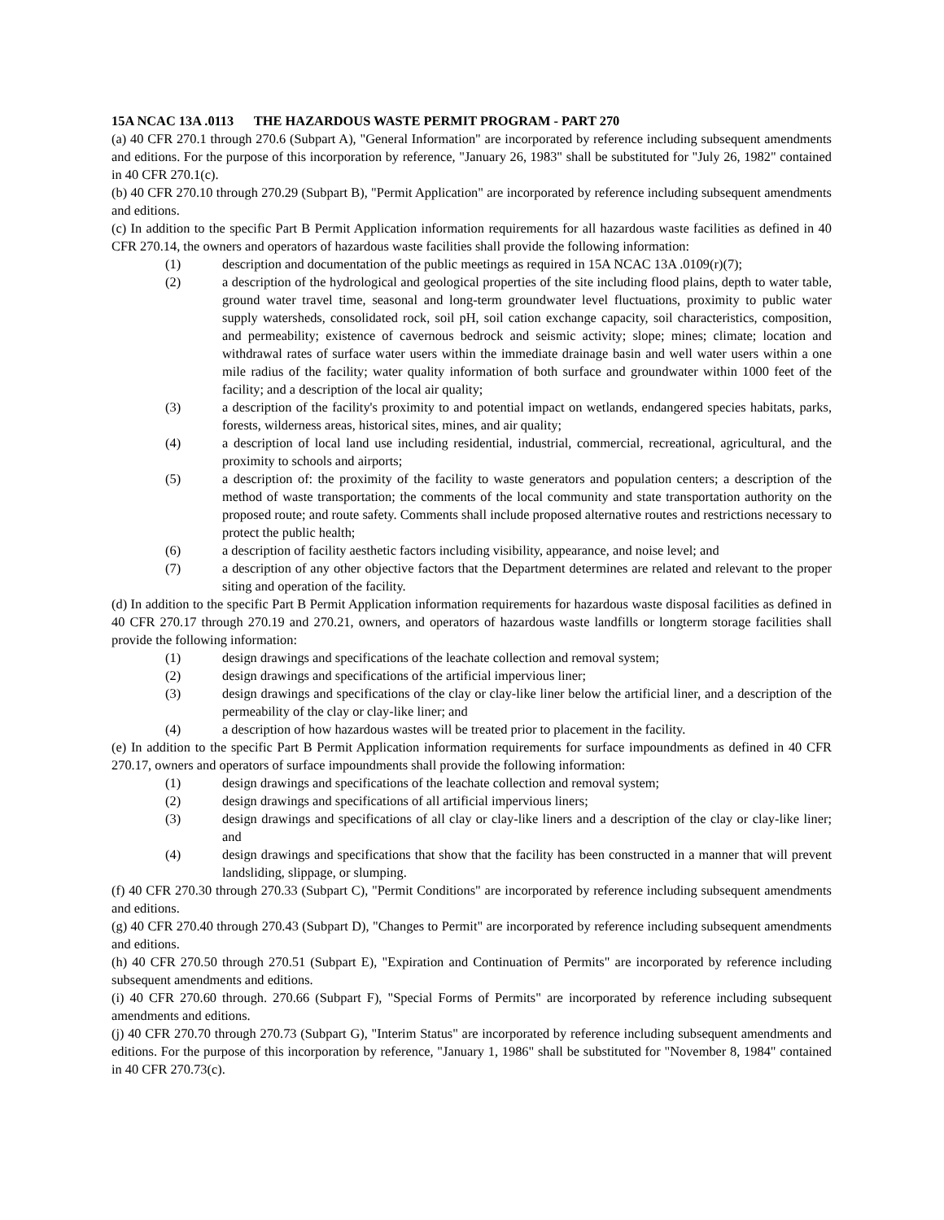15A NCAC 13A .0113 THE HAZARDOUS WASTE PERMIT PROGRAM - PART 270
(a) 40 CFR 270.1 through 270.6 (Subpart A), "General Information" are incorporated by reference including subsequent amendments and editions. For the purpose of this incorporation by reference, "January 26, 1983" shall be substituted for "July 26, 1982" contained in 40 CFR 270.1(c).
(b) 40 CFR 270.10 through 270.29 (Subpart B), "Permit Application" are incorporated by reference including subsequent amendments and editions.
(c) In addition to the specific Part B Permit Application information requirements for all hazardous waste facilities as defined in 40 CFR 270.14, the owners and operators of hazardous waste facilities shall provide the following information:
(1) description and documentation of the public meetings as required in 15A NCAC 13A .0109(r)(7);
(2) a description of the hydrological and geological properties of the site including flood plains, depth to water table, ground water travel time, seasonal and long-term groundwater level fluctuations, proximity to public water supply watersheds, consolidated rock, soil pH, soil cation exchange capacity, soil characteristics, composition, and permeability; existence of cavernous bedrock and seismic activity; slope; mines; climate; location and withdrawal rates of surface water users within the immediate drainage basin and well water users within a one mile radius of the facility; water quality information of both surface and groundwater within 1000 feet of the facility; and a description of the local air quality;
(3) a description of the facility's proximity to and potential impact on wetlands, endangered species habitats, parks, forests, wilderness areas, historical sites, mines, and air quality;
(4) a description of local land use including residential, industrial, commercial, recreational, agricultural, and the proximity to schools and airports;
(5) a description of: the proximity of the facility to waste generators and population centers; a description of the method of waste transportation; the comments of the local community and state transportation authority on the proposed route; and route safety. Comments shall include proposed alternative routes and restrictions necessary to protect the public health;
(6) a description of facility aesthetic factors including visibility, appearance, and noise level; and
(7) a description of any other objective factors that the Department determines are related and relevant to the proper siting and operation of the facility.
(d) In addition to the specific Part B Permit Application information requirements for hazardous waste disposal facilities as defined in 40 CFR 270.17 through 270.19 and 270.21, owners, and operators of hazardous waste landfills or longterm storage facilities shall provide the following information:
(1) design drawings and specifications of the leachate collection and removal system;
(2) design drawings and specifications of the artificial impervious liner;
(3) design drawings and specifications of the clay or clay-like liner below the artificial liner, and a description of the permeability of the clay or clay-like liner; and
(4) a description of how hazardous wastes will be treated prior to placement in the facility.
(e) In addition to the specific Part B Permit Application information requirements for surface impoundments as defined in 40 CFR 270.17, owners and operators of surface impoundments shall provide the following information:
(1) design drawings and specifications of the leachate collection and removal system;
(2) design drawings and specifications of all artificial impervious liners;
(3) design drawings and specifications of all clay or clay-like liners and a description of the clay or clay-like liner; and
(4) design drawings and specifications that show that the facility has been constructed in a manner that will prevent landsliding, slippage, or slumping.
(f) 40 CFR 270.30 through 270.33 (Subpart C), "Permit Conditions" are incorporated by reference including subsequent amendments and editions.
(g) 40 CFR 270.40 through 270.43 (Subpart D), "Changes to Permit" are incorporated by reference including subsequent amendments and editions.
(h) 40 CFR 270.50 through 270.51 (Subpart E), "Expiration and Continuation of Permits" are incorporated by reference including subsequent amendments and editions.
(i) 40 CFR 270.60 through. 270.66 (Subpart F), "Special Forms of Permits" are incorporated by reference including subsequent amendments and editions.
(j) 40 CFR 270.70 through 270.73 (Subpart G), "Interim Status" are incorporated by reference including subsequent amendments and editions. For the purpose of this incorporation by reference, "January 1, 1986" shall be substituted for "November 8, 1984" contained in 40 CFR 270.73(c).